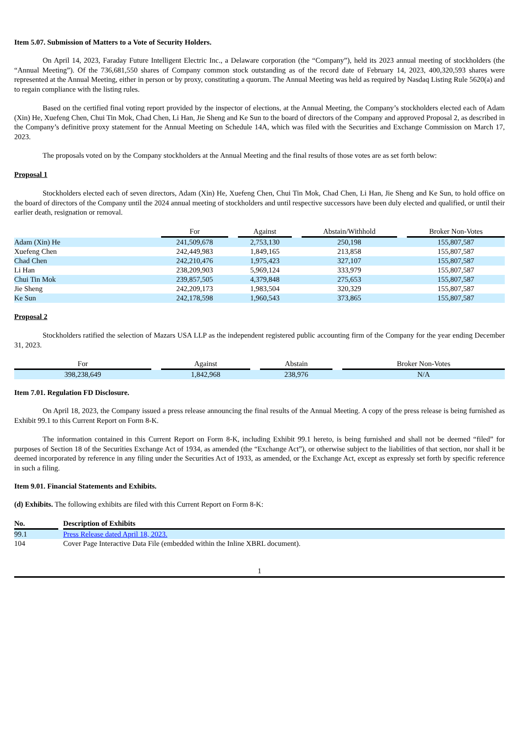Item 5.07. Submission of Matters to a Vote of Security Holders.
On April 14, 2023, Faraday Future Intelligent Electric Inc., a Delaware corporation (the “Company”), held its 2023 annual meeting of stockholders (the “Annual Meeting”). Of the 736,681,550 shares of Company common stock outstanding as of the record date of February 14, 2023, 400,320,593 shares were represented at the Annual Meeting, either in person or by proxy, constituting a quorum. The Annual Meeting was held as required by Nasdaq Listing Rule 5620(a) and to regain compliance with the listing rules.
Based on the certified final voting report provided by the inspector of elections, at the Annual Meeting, the Company’s stockholders elected each of Adam (Xin) He, Xuefeng Chen, Chui Tin Mok, Chad Chen, Li Han, Jie Sheng and Ke Sun to the board of directors of the Company and approved Proposal 2, as described in the Company’s definitive proxy statement for the Annual Meeting on Schedule 14A, which was filed with the Securities and Exchange Commission on March 17, 2023.
The proposals voted on by the Company stockholders at the Annual Meeting and the final results of those votes are as set forth below:
Proposal 1
Stockholders elected each of seven directors, Adam (Xin) He, Xuefeng Chen, Chui Tin Mok, Chad Chen, Li Han, Jie Sheng and Ke Sun, to hold office on the board of directors of the Company until the 2024 annual meeting of stockholders and until respective successors have been duly elected and qualified, or until their earlier death, resignation or removal.
| | For | | Against | | Abstain/Withhold | | Broker Non-Votes |
| Adam (Xin) He | 241,509,678 | | 2,753,130 | | 250,198 | | 155,807,587 |
| Xuefeng Chen | 242,449,983 | | 1,849,165 | | 213,858 | | 155,807,587 |
| Chad Chen | 242,210,476 | | 1,975,423 | | 327,107 | | 155,807,587 |
| Li Han | 238,209,903 | | 5,969,124 | | 333,979 | | 155,807,587 |
| Chui Tin Mok | 239,857,505 | | 4,379,848 | | 275,653 | | 155,807,587 |
| Jie Sheng | 242,209,173 | | 1,983,504 | | 320,329 | | 155,807,587 |
| Ke Sun | 242,178,598 | | 1,960,543 | | 373,865 | | 155,807,587 |
Proposal 2
Stockholders ratified the selection of Mazars USA LLP as the independent registered public accounting firm of the Company for the year ending December 31, 2023.
| For | | Against | | Abstain | | Broker Non-Votes |
| 398,238,649 | | 1,842,968 | | 238,976 | | N/A |
Item 7.01. Regulation FD Disclosure.
On April 18, 2023, the Company issued a press release announcing the final results of the Annual Meeting. A copy of the press release is being furnished as Exhibit 99.1 to this Current Report on Form 8-K.
The information contained in this Current Report on Form 8-K, including Exhibit 99.1 hereto, is being furnished and shall not be deemed “filed” for purposes of Section 18 of the Securities Exchange Act of 1934, as amended (the “Exchange Act”), or otherwise subject to the liabilities of that section, nor shall it be deemed incorporated by reference in any filing under the Securities Act of 1933, as amended, or the Exchange Act, except as expressly set forth by specific reference in such a filing.
Item 9.01. Financial Statements and Exhibits.
(d) Exhibits. The following exhibits are filed with this Current Report on Form 8-K:
| No. | | Description of Exhibits |
| 99.1 | | Press Release dated April 18, 2023. |
| 104 | | Cover Page Interactive Data File (embedded within the Inline XBRL document). |
1